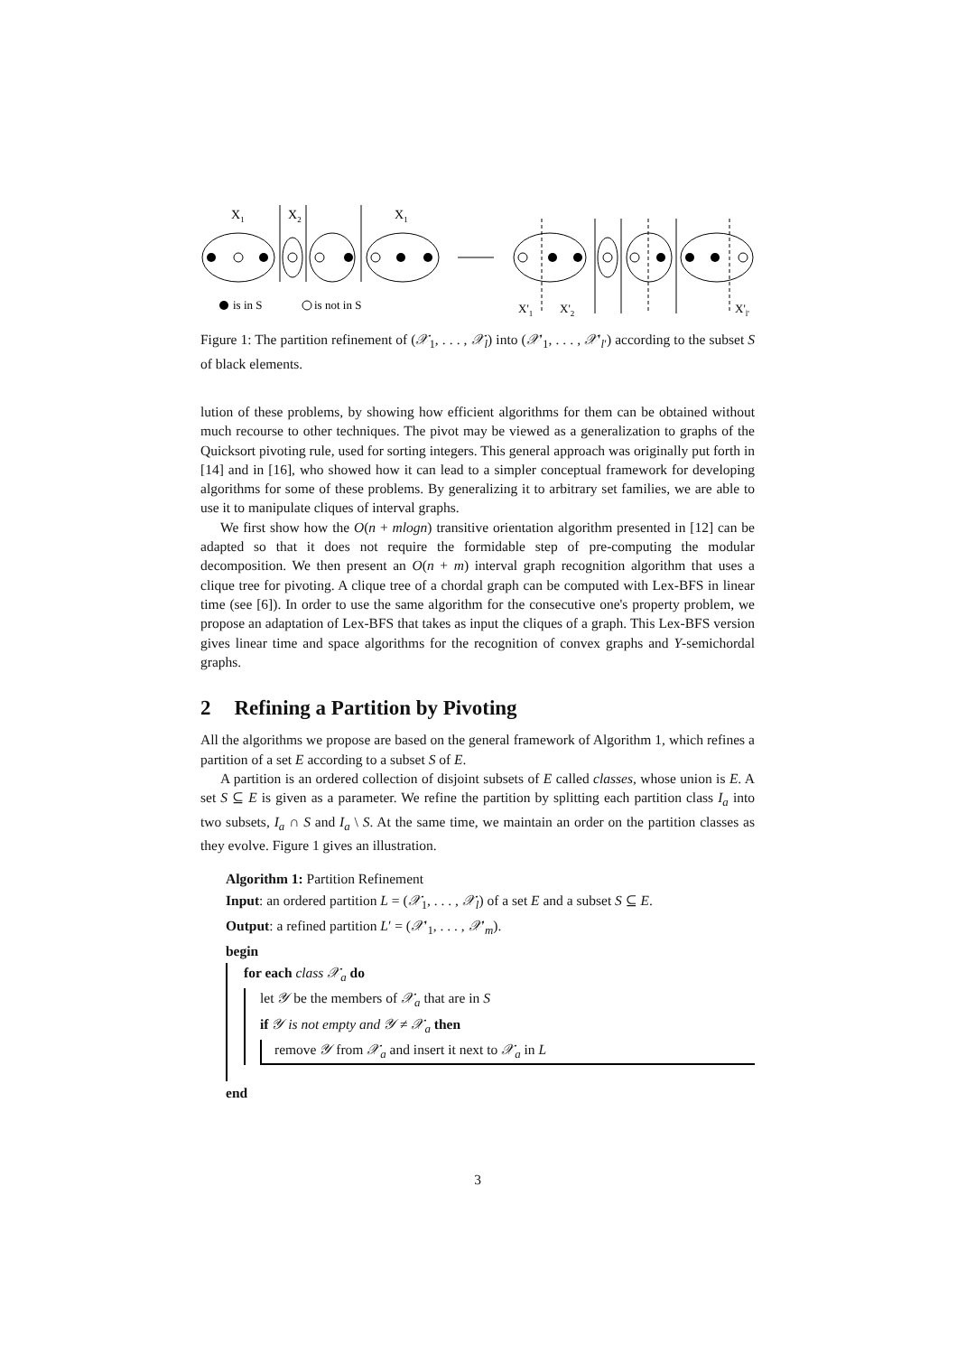X1
X2
X1
is in S
is not in S
X'1
X'2
X'l'
Figure 1: The partition refinement of (𝒳<sub>1</sub>, . . . , 𝒳<sub>l</sub>) into (𝒳′<sub>1</sub>, . . . , 𝒳′<sub>l′</sub>) according to the subset S of black elements.
lution of these problems, by showing how efficient algorithms for them can be obtained without much recourse to other techniques. The pivot may be viewed as a generalization to graphs of the Quicksort pivoting rule, used for sorting integers. This general approach was originally put forth in [14] and in [16], who showed how it can lead to a simpler conceptual framework for developing algorithms for some of these problems. By generalizing it to arbitrary set families, we are able to use it to manipulate cliques of interval graphs.
We first show how the O(n + mlogn) transitive orientation algorithm presented in [12] can be adapted so that it does not require the formidable step of pre-computing the modular decomposition. We then present an O(n + m) interval graph recognition algorithm that uses a clique tree for pivoting. A clique tree of a chordal graph can be computed with Lex-BFS in linear time (see [6]). In order to use the same algorithm for the consecutive one's property problem, we propose an adaptation of Lex-BFS that takes as input the cliques of a graph. This Lex-BFS version gives linear time and space algorithms for the recognition of convex graphs and Y-semichordal graphs.
2 Refining a Partition by Pivoting
All the algorithms we propose are based on the general framework of Algorithm 1, which refines a partition of a set E according to a subset S of E.
A partition is an ordered collection of disjoint subsets of E called classes, whose union is E. A set S ⊆ E is given as a parameter. We refine the partition by splitting each partition class I<sub>a</sub> into two subsets, I<sub>a</sub> ∩ S and I<sub>a</sub> \ S. At the same time, we maintain an order on the partition classes as they evolve. Figure 1 gives an illustration.
Algorithm 1: Partition Refinement
Input: an ordered partition L = (𝒳<sub>1</sub>, . . . , 𝒳<sub>l</sub>) of a set E and a subset S ⊆ E.
Output: a refined partition L′ = (𝒳′<sub>1</sub>, . . . , 𝒳′<sub>m</sub>).
begin
for each class 𝒳<sub>a</sub> do
let 𝒴 be the members of 𝒳<sub>a</sub> that are in S
if 𝒴 is not empty and 𝒴 ≠ 𝒳<sub>a</sub> then
remove 𝒴 from 𝒳<sub>a</sub> and insert it next to 𝒳<sub>a</sub> in L
end
3